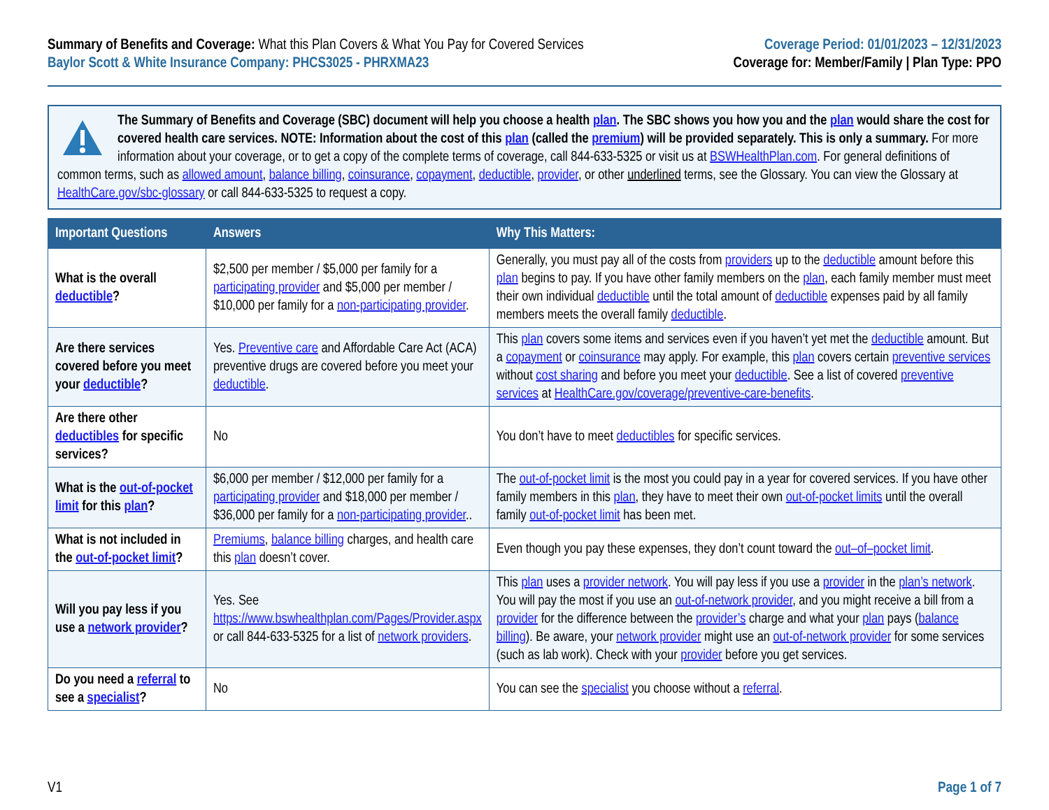Summary of Benefits and Coverage: What this Plan Covers & What You Pay for Covered Services
Baylor Scott & White Insurance Company: PHCS3025 - PHRXMA23
Coverage Period: 01/01/2023 – 12/31/2023
Coverage for: Member/Family | Plan Type: PPO
The Summary of Benefits and Coverage (SBC) document will help you choose a health plan. The SBC shows you how you and the plan would share the cost for covered health care services. NOTE: Information about the cost of this plan (called the premium) will be provided separately. This is only a summary. For more information about your coverage, or to get a copy of the complete terms of coverage, call 844-633-5325 or visit us at BSWHealthPlan.com. For general definitions of common terms, such as allowed amount, balance billing, coinsurance, copayment, deductible, provider, or other underlined terms, see the Glossary. You can view the Glossary at HealthCare.gov/sbc-glossary or call 844-633-5325 to request a copy.
| Important Questions | Answers | Why This Matters: |
| --- | --- | --- |
| What is the overall deductible ? | $2,500 per member / $5,000 per family for a participating provider and $5,000 per member / $10,000 per family for a non-participating provider . | Generally, you must pay all of the costs from providers up to the deductible amount before this plan begins to pay. If you have other family members on the plan , each family member must meet their own individual deductible until the total amount of deductible expenses paid by all family members meets the overall family deductible . |
| Are there services covered before you meet your deductible ? | Yes. Preventive care and Affordable Care Act (ACA) preventive drugs are covered before you meet your deductible . | This plan covers some items and services even if you haven’t yet met the deductible amount. But a copayment or coinsurance may apply. For example, this plan covers certain preventive services without cost sharing and before you meet your deductible . See a list of covered preventive services at HealthCare.gov/coverage/preventive-care-benefits . |
| Are there other deductibles for specific services? | No | You don’t have to meet deductibles for specific services. |
| What is the out-of-pocket limit for this plan ? | $6,000 per member / $12,000 per family for a participating provider and $18,000 per member / $36,000 per family for a non-participating provider .. | The out-of-pocket limit is the most you could pay in a year for covered services. If you have other family members in this plan , they have to meet their own out-of-pocket limits until the overall family out-of-pocket limit has been met. |
| What is not included in the out-of-pocket limit ? | Premiums , balance billing charges, and health care this plan doesn’t cover. | Even though you pay these expenses, they don’t count toward the out–of–pocket limit . |
| Will you pay less if you use a network provider ? | Yes. See https://www.bswhealthplan.com/Pages/Provider.aspx or call 844-633-5325 for a list of network providers . | This plan uses a provider network . You will pay less if you use a provider in the plan’s network . You will pay the most if you use an out-of-network provider , and you might receive a bill from a provider for the difference between the provider’s charge and what your plan pays ( balance billing ). Be aware, your network provider might use an out-of-network provider for some services (such as lab work). Check with your provider before you get services. |
| Do you need a referral to see a specialist ? | No | You can see the specialist you choose without a referral . |
V1 Page 1 of 7